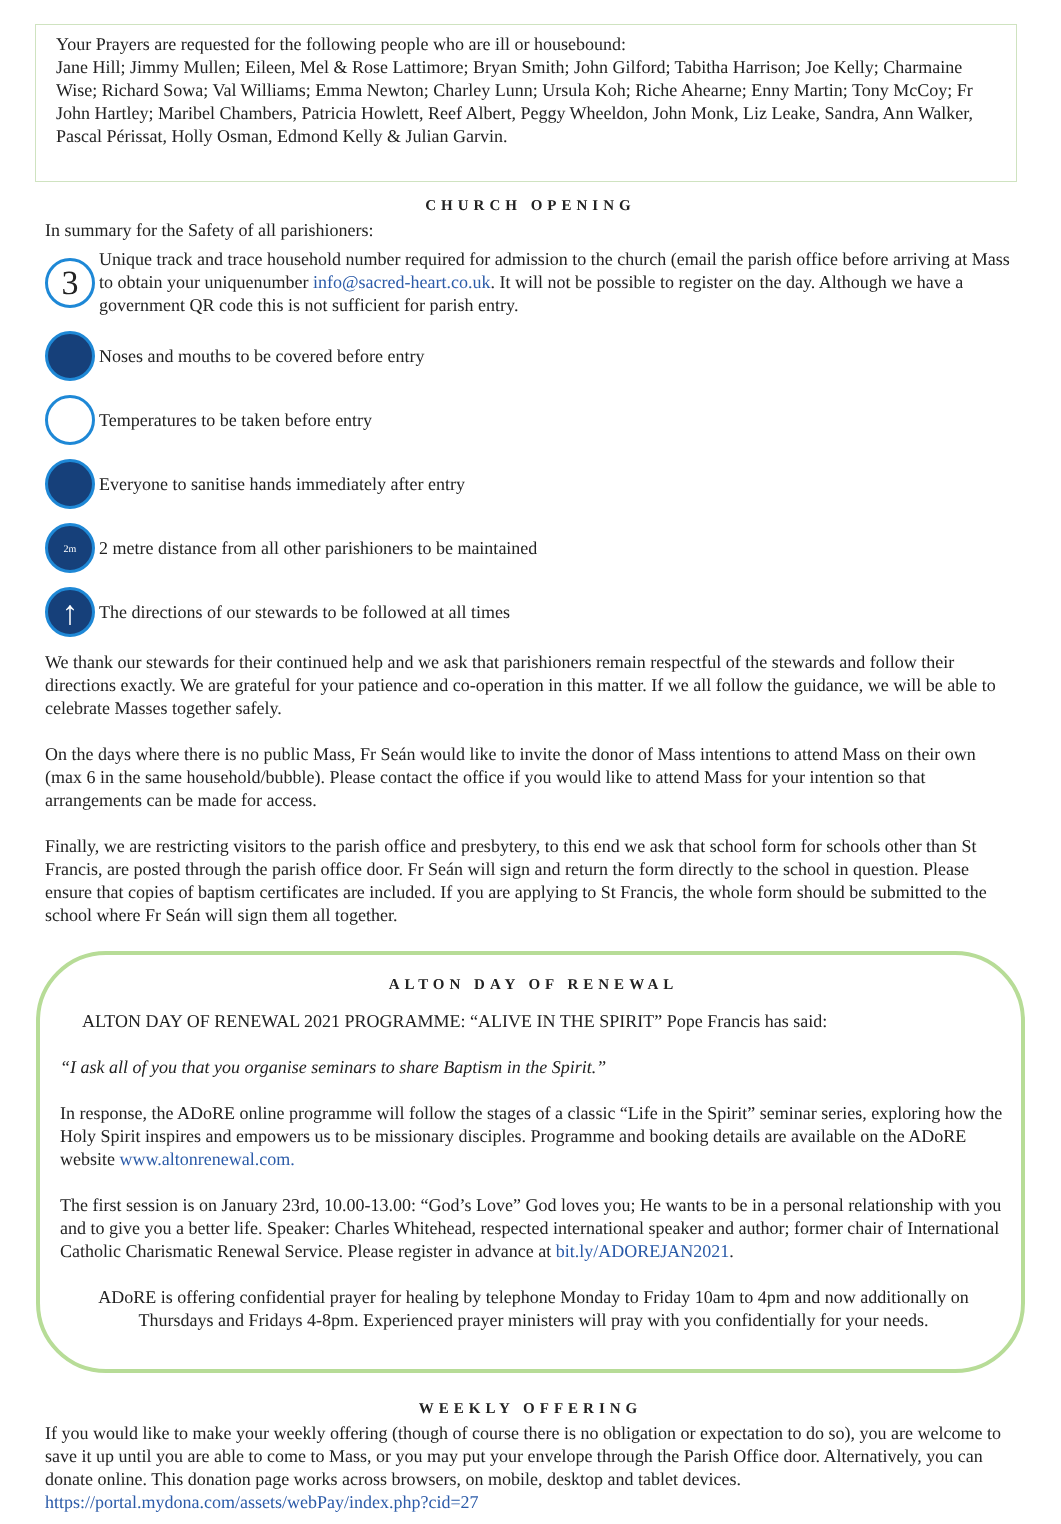Your Prayers are requested for the following people who are ill or housebound:
Jane Hill; Jimmy Mullen; Eileen, Mel & Rose Lattimore; Bryan Smith; John Gilford; Tabitha Harrison; Joe Kelly; Charmaine Wise; Richard Sowa; Val Williams; Emma Newton; Charley Lunn; Ursula Koh; Riche Ahearne; Enny Martin; Tony McCoy; Fr John Hartley; Maribel Chambers, Patricia Howlett, Reef Albert, Peggy Wheeldon, John Monk, Liz Leake, Sandra, Ann Walker, Pascal Périssat, Holly Osman, Edmond Kelly & Julian Garvin.
CHURCH OPENING
In summary for the Safety of all parishioners:
3
Unique track and trace household number required for admission to the church (email the parish office before arriving at Mass to obtain your uniquenumber info@sacred-heart.co.uk. It will not be possible to register on the day. Although we have a government QR code this is not sufficient for parish entry.
Noses and mouths to be covered before entry
Temperatures to be taken before entry
Everyone to sanitise hands immediately after entry
2m
2 metre distance from all other parishioners to be maintained
↑
The directions of our stewards to be followed at all times
We thank our stewards for their continued help and we ask that parishioners remain respectful of the stewards and follow their directions exactly. We are grateful for your patience and co-operation in this matter. If we all follow the guidance, we will be able to celebrate Masses together safely.
On the days where there is no public Mass, Fr Seán would like to invite the donor of Mass intentions to attend Mass on their own (max 6 in the same household/bubble). Please contact the office if you would like to attend Mass for your intention so that arrangements can be made for access.
Finally, we are restricting visitors to the parish office and presbytery, to this end we ask that school form for schools other than St Francis, are posted through the parish office door. Fr Seán will sign and return the form directly to the school in question. Please ensure that copies of baptism certificates are included. If you are applying to St Francis, the whole form should be submitted to the school where Fr Seán will sign them all together.
ALTON DAY OF RENEWAL
ALTON DAY OF RENEWAL 2021 PROGRAMME: “ALIVE IN THE SPIRIT” Pope Francis has said:
“I ask all of you that you organise seminars to share Baptism in the Spirit.”
In response, the ADoRE online programme will follow the stages of a classic “Life in the Spirit” seminar series, exploring how the Holy Spirit inspires and empowers us to be missionary disciples. Programme and booking details are available on the ADoRE website www.altonrenewal.com.
The first session is on January 23rd, 10.00-13.00: “God’s Love” God loves you; He wants to be in a personal relationship with you and to give you a better life. Speaker: Charles Whitehead, respected international speaker and author; former chair of International Catholic Charismatic Renewal Service. Please register in advance at bit.ly/ADOREJAN2021.
ADoRE is offering confidential prayer for healing by telephone Monday to Friday 10am to 4pm and now additionally on Thursdays and Fridays 4-8pm. Experienced prayer ministers will pray with you confidentially for your needs.
WEEKLY OFFERING
If you would like to make your weekly offering (though of course there is no obligation or expectation to do so), you are welcome to save it up until you are able to come to Mass, or you may put your envelope through the Parish Office door. Alternatively, you can donate online. This donation page works across browsers, on mobile, desktop and tablet devices.
https://portal.mydona.com/assets/webPay/index.php?cid=27